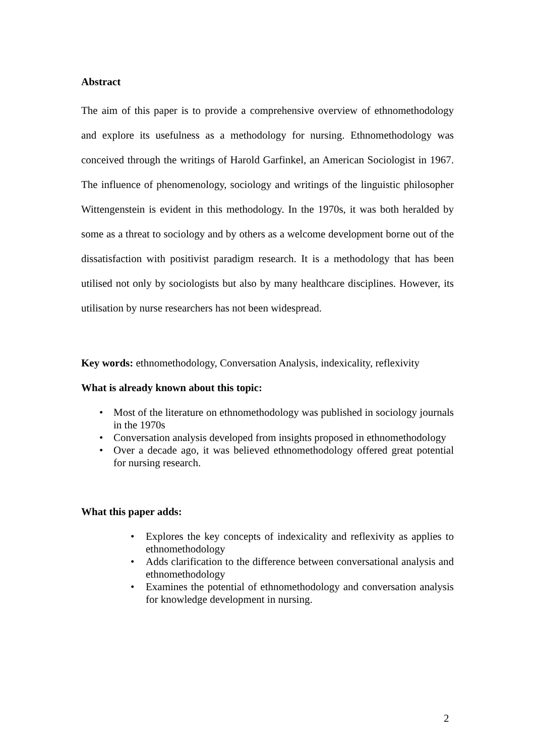Abstract
The aim of this paper is to provide a comprehensive overview of ethnomethodology and explore its usefulness as a methodology for nursing. Ethnomethodology was conceived through the writings of Harold Garfinkel, an American Sociologist in 1967. The influence of phenomenology, sociology and writings of the linguistic philosopher Wittengenstein is evident in this methodology. In the 1970s, it was both heralded by some as a threat to sociology and by others as a welcome development borne out of the dissatisfaction with positivist paradigm research. It is a methodology that has been utilised not only by sociologists but also by many healthcare disciplines. However, its utilisation by nurse researchers has not been widespread.
Key words: ethnomethodology, Conversation Analysis, indexicality, reflexivity
What is already known about this topic:
• Most of the literature on ethnomethodology was published in sociology journals in the 1970s
• Conversation analysis developed from insights proposed in ethnomethodology
• Over a decade ago, it was believed ethnomethodology offered great potential for nursing research.
What this paper adds:
• Explores the key concepts of indexicality and reflexivity as applies to ethnomethodology
• Adds clarification to the difference between conversational analysis and ethnomethodology
• Examines the potential of ethnomethodology and conversation analysis for knowledge development in nursing.
2